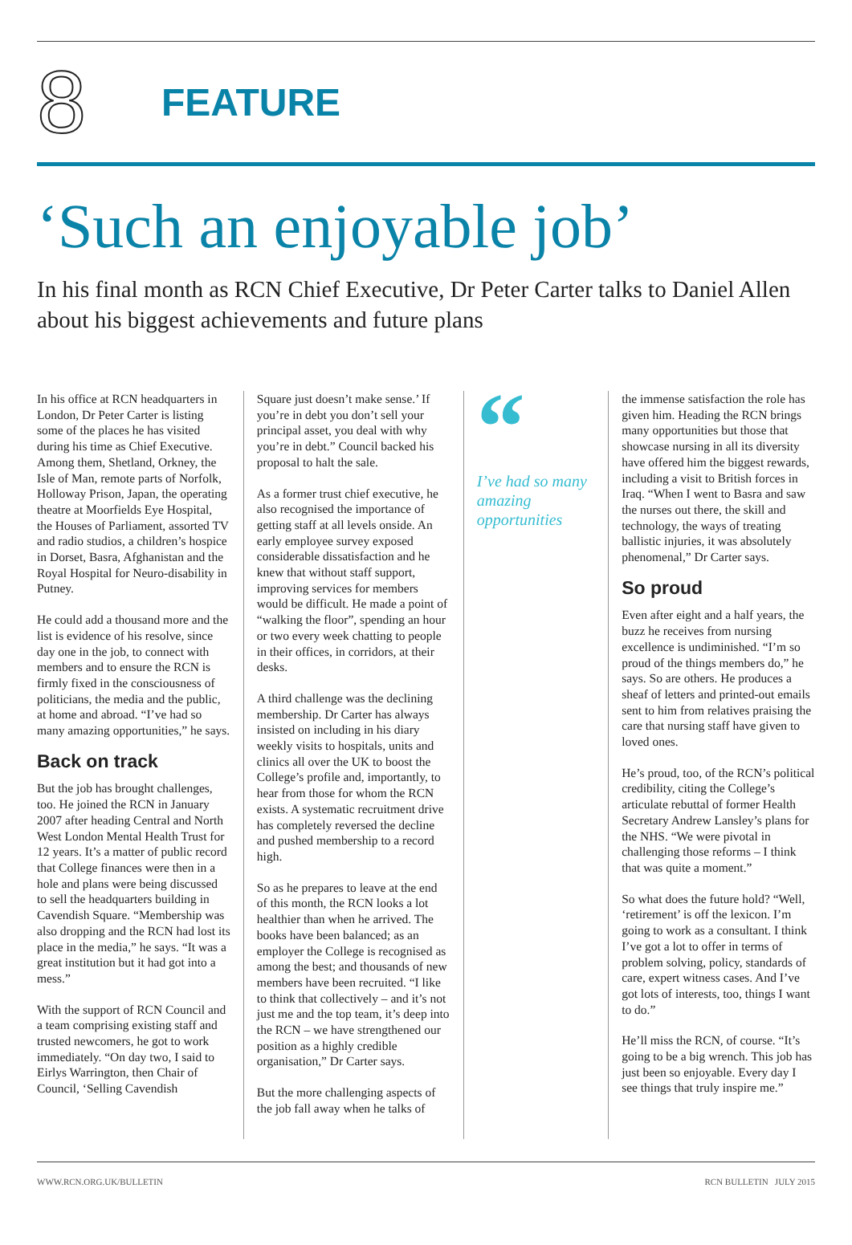8
FEATURE
‘Such an enjoyable job’
In his final month as RCN Chief Executive, Dr Peter Carter talks to Daniel Allen about his biggest achievements and future plans
In his office at RCN headquarters in London, Dr Peter Carter is listing some of the places he has visited during his time as Chief Executive. Among them, Shetland, Orkney, the Isle of Man, remote parts of Norfolk, Holloway Prison, Japan, the operating theatre at Moorfields Eye Hospital, the Houses of Parliament, assorted TV and radio studios, a children’s hospice in Dorset, Basra, Afghanistan and the Royal Hospital for Neuro-disability in Putney.
He could add a thousand more and the list is evidence of his resolve, since day one in the job, to connect with members and to ensure the RCN is firmly fixed in the consciousness of politicians, the media and the public, at home and abroad. “I’ve had so many amazing opportunities,” he says.
Back on track
But the job has brought challenges, too. He joined the RCN in January 2007 after heading Central and North West London Mental Health Trust for 12 years. It’s a matter of public record that College finances were then in a hole and plans were being discussed to sell the headquarters building in Cavendish Square. “Membership was also dropping and the RCN had lost its place in the media,” he says. “It was a great institution but it had got into a mess.”
With the support of RCN Council and a team comprising existing staff and trusted newcomers, he got to work immediately. “On day two, I said to Eirlys Warrington, then Chair of Council, ‘Selling Cavendish
Square just doesn’t make sense.’ If you’re in debt you don’t sell your principal asset, you deal with why you’re in debt.” Council backed his proposal to halt the sale.
As a former trust chief executive, he also recognised the importance of getting staff at all levels onside. An early employee survey exposed considerable dissatisfaction and he knew that without staff support, improving services for members would be difficult. He made a point of “walking the floor”, spending an hour or two every week chatting to people in their offices, in corridors, at their desks.
A third challenge was the declining membership. Dr Carter has always insisted on including in his diary weekly visits to hospitals, units and clinics all over the UK to boost the College’s profile and, importantly, to hear from those for whom the RCN exists. A systematic recruitment drive has completely reversed the decline and pushed membership to a record high.
So as he prepares to leave at the end of this month, the RCN looks a lot healthier than when he arrived. The books have been balanced; as an employer the College is recognised as among the best; and thousands of new members have been recruited. “I like to think that collectively – and it’s not just me and the top team, it’s deep into the RCN – we have strengthened our position as a highly credible organisation,” Dr Carter says.
But the more challenging aspects of the job fall away when he talks of
“
I’ve had so many amazing opportunities
the immense satisfaction the role has given him. Heading the RCN brings many opportunities but those that showcase nursing in all its diversity have offered him the biggest rewards, including a visit to British forces in Iraq. “When I went to Basra and saw the nurses out there, the skill and technology, the ways of treating ballistic injuries, it was absolutely phenomenal,” Dr Carter says.
So proud
Even after eight and a half years, the buzz he receives from nursing excellence is undiminished. “I’m so proud of the things members do,” he says. So are others. He produces a sheaf of letters and printed-out emails sent to him from relatives praising the care that nursing staff have given to loved ones.
He’s proud, too, of the RCN’s political credibility, citing the College’s articulate rebuttal of former Health Secretary Andrew Lansley’s plans for the NHS. “We were pivotal in challenging those reforms – I think that was quite a moment.”
So what does the future hold? “Well, ‘retirement’ is off the lexicon. I’m going to work as a consultant. I think I’ve got a lot to offer in terms of problem solving, policy, standards of care, expert witness cases. And I’ve got lots of interests, too, things I want to do.”
He’ll miss the RCN, of course. “It’s going to be a big wrench. This job has just been so enjoyable. Every day I see things that truly inspire me.”
WWW.RCN.ORG.UK/BULLETIN RCN BULLETIN JULY 2015